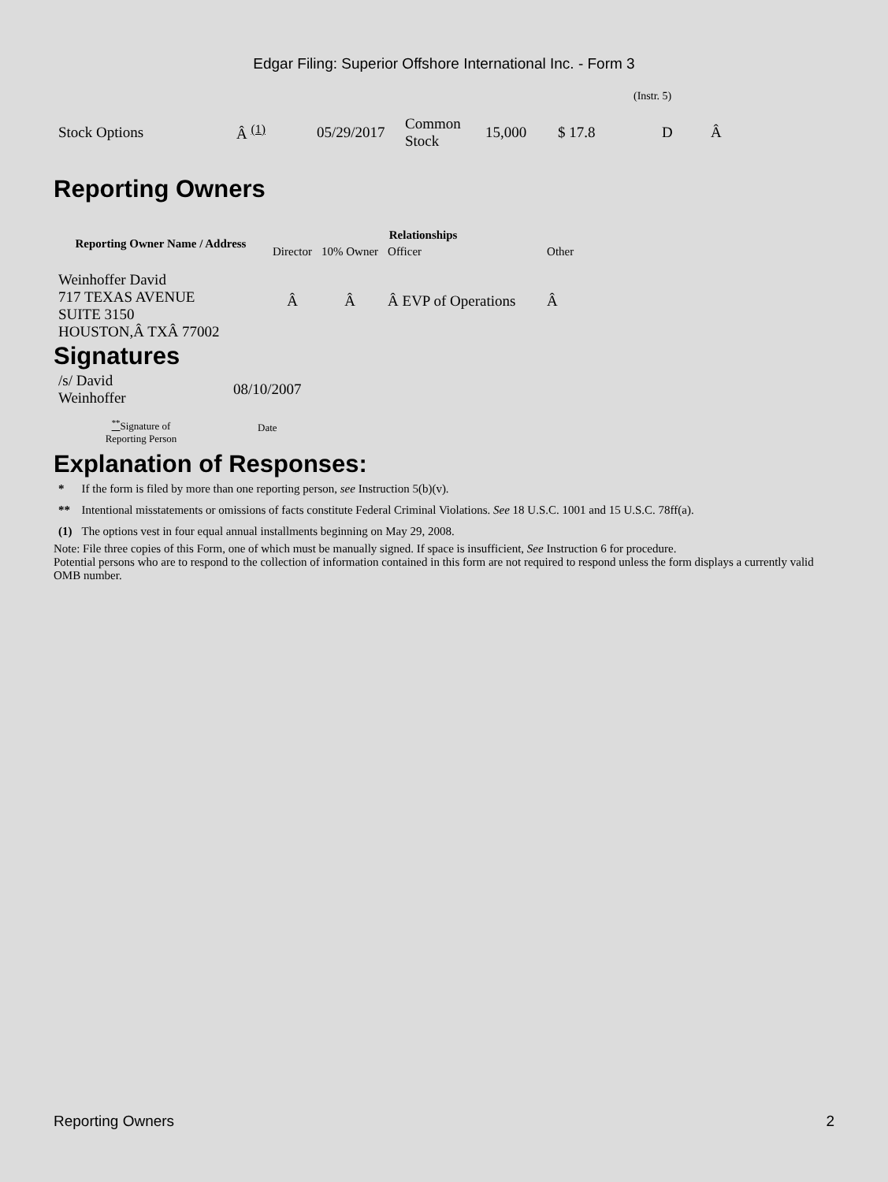Edgar Filing: Superior Offshore International Inc. - Form 3
(Instr. 5)
| Stock Options | Â <sup>(1)</sup> | 05/29/2017 | Common Stock | 15,000 | $ 17.8 | D | Â |
Reporting Owners
| Reporting Owner Name / Address | Relationships | | | |
| --- | --- | --- | --- | --- |
| | Director | 10% Owner | Officer | Other |
| Weinhoffer David 717 TEXAS AVENUE SUITE 3150 HOUSTON,Â TXÂ 77002 | Â | Â | Â EVP of Operations | Â |
Signatures
| /s/ David Weinhoffer | 08/10/2007 |
| <sup>**</sup> Signature of Reporting Person | Date |
Explanation of Responses:
| * | If the form is filed by more than one reporting person, see Instruction 5(b)(v). |
| ** | Intentional misstatements or omissions of facts constitute Federal Criminal Violations. See 18 U.S.C. 1001 and 15 U.S.C. 78ff(a). |
| (1) | The options vest in four equal annual installments beginning on May 29, 2008. |
Note: File three copies of this Form, one of which must be manually signed. If space is insufficient, See Instruction 6 for procedure.
Potential persons who are to respond to the collection of information contained in this form are not required to respond unless the form displays a currently valid OMB number.
Reporting Owners 2